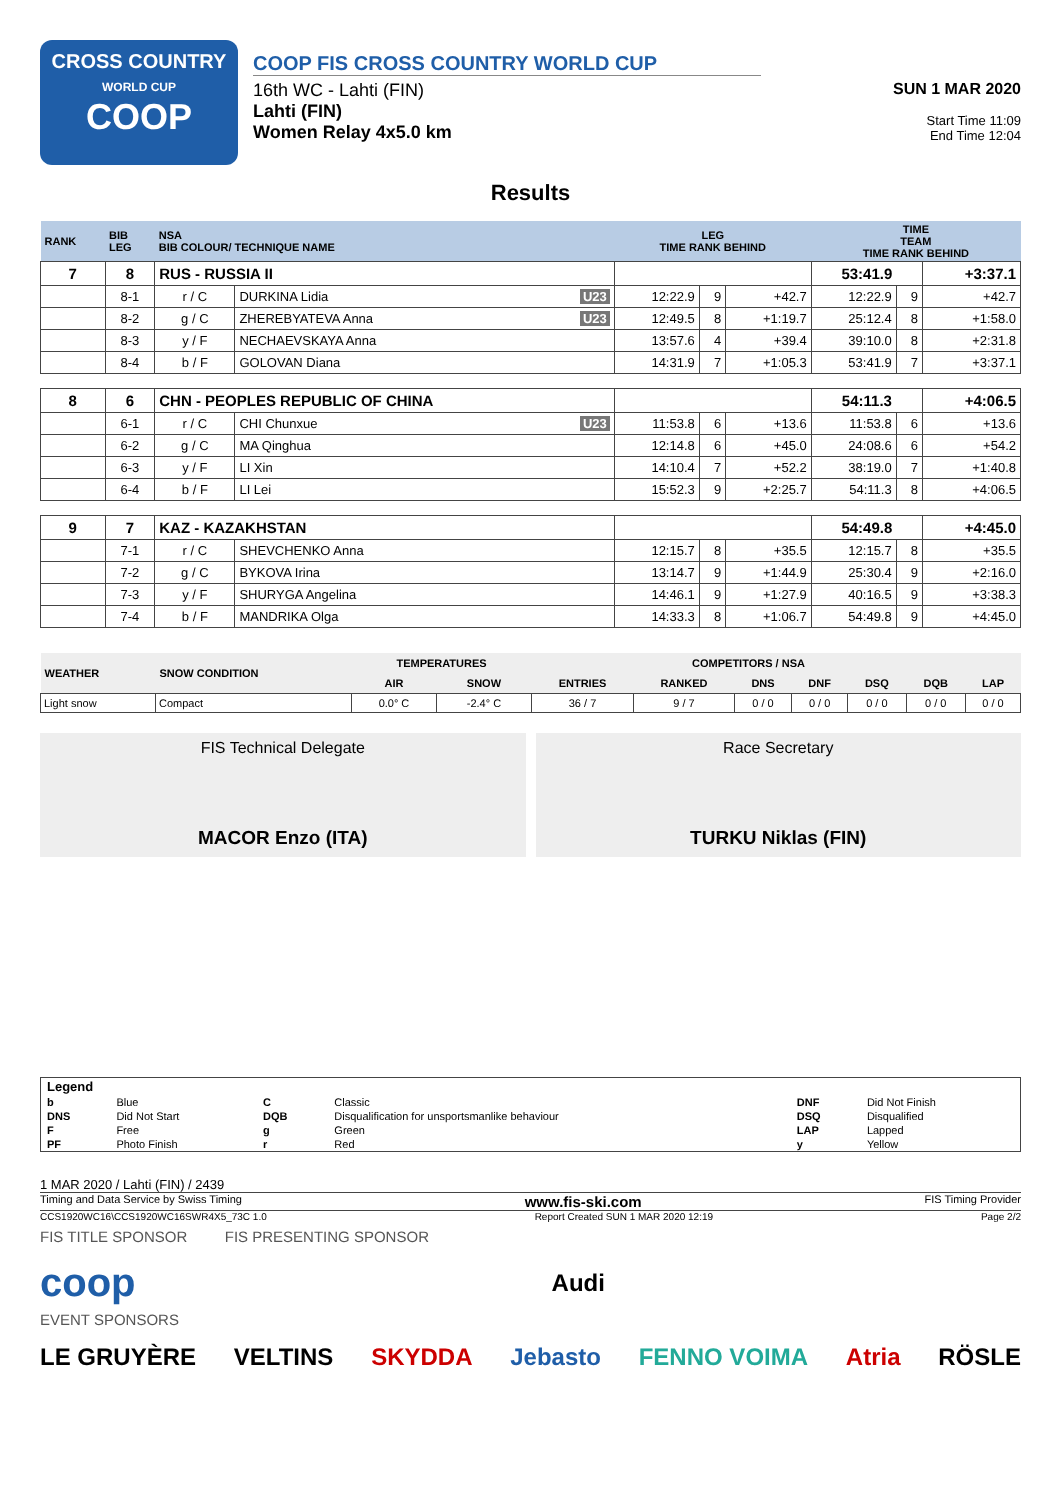CROSS COUNTRY
WORLD CUP
COOP
COOP FIS CROSS COUNTRY WORLD CUP
16th WC - Lahti (FIN)
Lahti (FIN)
Women Relay 4x5.0 km
SUN 1 MAR 2020
Start Time 11:09
End Time 12:04
Results
| RANK | BIB LEG | NSA BIB COLOUR/ TECHNIQUE NAME | | LEG TIME RANK BEHIND | | | TIME TEAM TIME RANK BEHIND | | |
| --- | --- | --- | --- | --- | --- | --- | --- | --- | --- |
| 7 | 8 | RUS - RUSSIA II | | | | | 53:41.9 | | +3:37.1 |
| | 8-1 | r / C | DURKINA Lidia U23 | 12:22.9 | 9 | +42.7 | 12:22.9 | 9 | +42.7 |
| | 8-2 | g / C | ZHEREBYATEVA Anna U23 | 12:49.5 | 8 | +1:19.7 | 25:12.4 | 8 | +1:58.0 |
| | 8-3 | y / F | NECHAEVSKAYA Anna | 13:57.6 | 4 | +39.4 | 39:10.0 | 8 | +2:31.8 |
| | 8-4 | b / F | GOLOVAN Diana | 14:31.9 | 7 | +1:05.3 | 53:41.9 | 7 | +3:37.1 |
| 8 | 6 | CHN - PEOPLES REPUBLIC OF CHINA | | | | | 54:11.3 | | +4:06.5 |
| | 6-1 | r / C | CHI Chunxue U23 | 11:53.8 | 6 | +13.6 | 11:53.8 | 6 | +13.6 |
| | 6-2 | g / C | MA Qinghua | 12:14.8 | 6 | +45.0 | 24:08.6 | 6 | +54.2 |
| | 6-3 | y / F | LI Xin | 14:10.4 | 7 | +52.2 | 38:19.0 | 7 | +1:40.8 |
| | 6-4 | b / F | LI Lei | 15:52.3 | 9 | +2:25.7 | 54:11.3 | 8 | +4:06.5 |
| 9 | 7 | KAZ - KAZAKHSTAN | | | | | 54:49.8 | | +4:45.0 |
| | 7-1 | r / C | SHEVCHENKO Anna | 12:15.7 | 8 | +35.5 | 12:15.7 | 8 | +35.5 |
| | 7-2 | g / C | BYKOVA Irina | 13:14.7 | 9 | +1:44.9 | 25:30.4 | 9 | +2:16.0 |
| | 7-3 | y / F | SHURYGA Angelina | 14:46.1 | 9 | +1:27.9 | 40:16.5 | 9 | +3:38.3 |
| | 7-4 | b / F | MANDRIKA Olga | 14:33.3 | 8 | +1:06.7 | 54:49.8 | 9 | +4:45.0 |
| WEATHER | SNOW CONDITION | TEMPERATURES | | COMPETITORS / NSA | | | | | | |
| --- | --- | --- | --- | --- | --- | --- | --- | --- | --- | --- |
| | | AIR | SNOW | ENTRIES | RANKED | DNS | DNF | DSQ | DQB | LAP |
| Light snow | Compact | 0.0° C | -2.4° C | 36 / 7 | 9 / 7 | 0 / 0 | 0 / 0 | 0 / 0 | 0 / 0 | 0 / 0 |
FIS Technical Delegate
MACOR Enzo (ITA)
Race Secretary
TURKU Niklas (FIN)
| Legend | | | | | |
| b | Blue | C | Classic | DNF | Did Not Finish |
| DNS | Did Not Start | DQB | Disqualification for unsportsmanlike behaviour | DSQ | Disqualified |
| F | Free | g | Green | LAP | Lapped |
| PF | Photo Finish | r | Red | y | Yellow |
1 MAR 2020 / Lahti (FIN) / 2439
Timing and Data Service by Swiss Timing www.fis-ski.com FIS Timing Provider
CCS1920WC16\CCS1920WC16SWR4X5_73C 1.0 Report Created SUN 1 MAR 2020 12:19 Page 2/2
FIS TITLE SPONSOR FIS PRESENTING SPONSOR
coop Audi
EVENT SPONSORS
LE GRUYÈRE VELTINS SKYDDA Jebasto FENNO VOIMA Atria RÖSLE